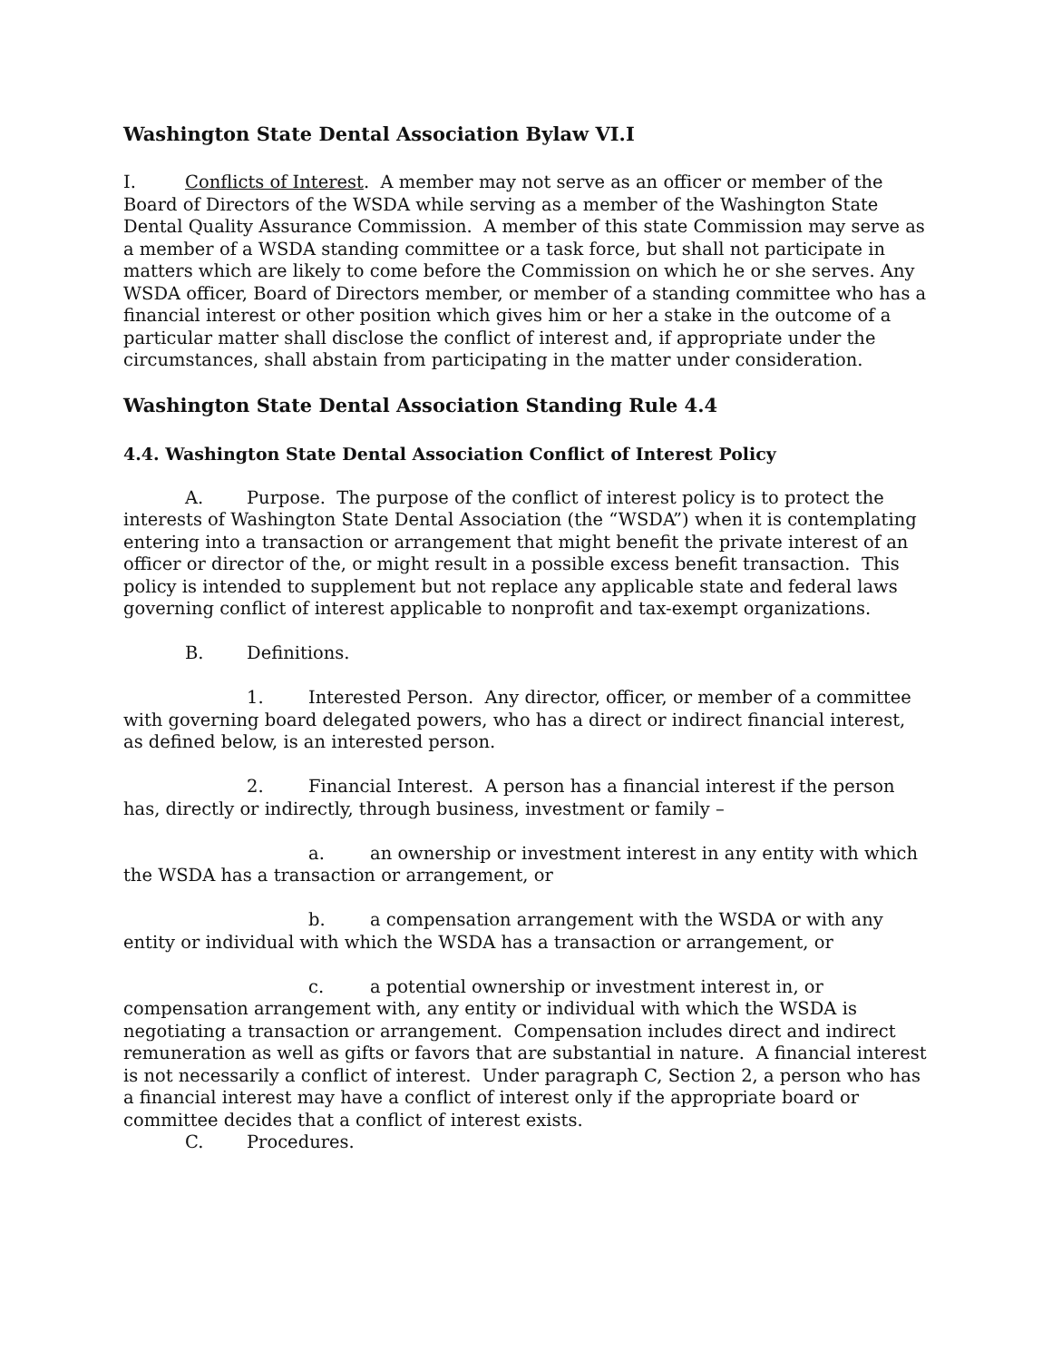Washington State Dental Association Bylaw VI.I
I. Conflicts of Interest. A member may not serve as an officer or member of the Board of Directors of the WSDA while serving as a member of the Washington State Dental Quality Assurance Commission. A member of this state Commission may serve as a member of a WSDA standing committee or a task force, but shall not participate in matters which are likely to come before the Commission on which he or she serves. Any WSDA officer, Board of Directors member, or member of a standing committee who has a financial interest or other position which gives him or her a stake in the outcome of a particular matter shall disclose the conflict of interest and, if appropriate under the circumstances, shall abstain from participating in the matter under consideration.
Washington State Dental Association Standing Rule 4.4
4.4. Washington State Dental Association Conflict of Interest Policy
A. Purpose. The purpose of the conflict of interest policy is to protect the interests of Washington State Dental Association (the “WSDA”) when it is contemplating entering into a transaction or arrangement that might benefit the private interest of an officer or director of the, or might result in a possible excess benefit transaction. This policy is intended to supplement but not replace any applicable state and federal laws governing conflict of interest applicable to nonprofit and tax-exempt organizations.
B. Definitions.
1. Interested Person. Any director, officer, or member of a committee with governing board delegated powers, who has a direct or indirect financial interest, as defined below, is an interested person.
2. Financial Interest. A person has a financial interest if the person has, directly or indirectly, through business, investment or family –
a. an ownership or investment interest in any entity with which the WSDA has a transaction or arrangement, or
b. a compensation arrangement with the WSDA or with any entity or individual with which the WSDA has a transaction or arrangement, or
c. a potential ownership or investment interest in, or compensation arrangement with, any entity or individual with which the WSDA is negotiating a transaction or arrangement. Compensation includes direct and indirect remuneration as well as gifts or favors that are substantial in nature. A financial interest is not necessarily a conflict of interest. Under paragraph C, Section 2, a person who has a financial interest may have a conflict of interest only if the appropriate board or committee decides that a conflict of interest exists.
C. Procedures.